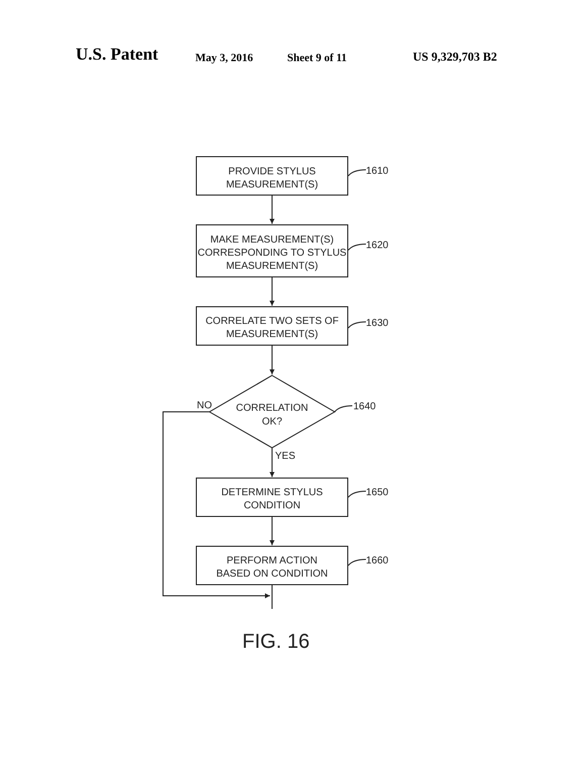U.S. Patent May 3, 2016 Sheet 9 of 11 US 9,329,703 B2
PROVIDE STYLUS
MEASUREMENT(S)
MAKE MEASUREMENT(S)
CORRESPONDING TO STYLUS
MEASUREMENT(S)
CORRELATE TWO SETS OF
MEASUREMENT(S)
CORRELATION
OK?
DETERMINE STYLUS
CONDITION
PERFORM ACTION
BASED ON CONDITION
1610
1620
1630
1640
1650
1660
NO
YES
FIG. 16